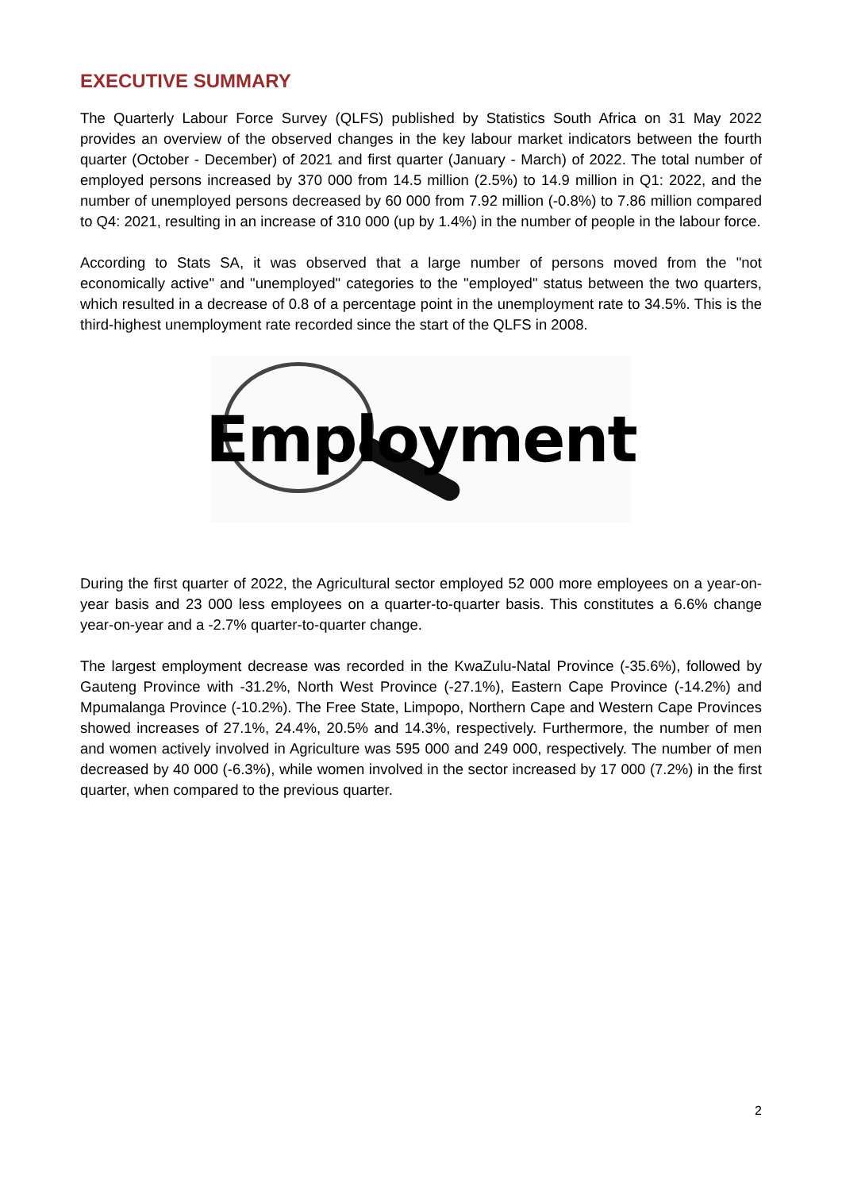EXECUTIVE SUMMARY
The Quarterly Labour Force Survey (QLFS) published by Statistics South Africa on 31 May 2022 provides an overview of the observed changes in the key labour market indicators between the fourth quarter (October - December) of 2021 and first quarter (January - March) of 2022. The total number of employed persons increased by 370 000 from 14.5 million (2.5%) to 14.9 million in Q1: 2022, and the number of unemployed persons decreased by 60 000 from 7.92 million (-0.8%) to 7.86 million compared to Q4: 2021, resulting in an increase of 310 000 (up by 1.4%) in the number of people in the labour force.
According to Stats SA, it was observed that a large number of persons moved from the "not economically active" and "unemployed" categories to the "employed" status between the two quarters, which resulted in a decrease of 0.8 of a percentage point in the unemployment rate to 34.5%. This is the third-highest unemployment rate recorded since the start of the QLFS in 2008.
Employment
During the first quarter of 2022, the Agricultural sector employed 52 000 more employees on a year-on-year basis and 23 000 less employees on a quarter-to-quarter basis. This constitutes a 6.6% change year-on-year and a -2.7% quarter-to-quarter change.
The largest employment decrease was recorded in the KwaZulu-Natal Province (-35.6%), followed by Gauteng Province with -31.2%, North West Province (-27.1%), Eastern Cape Province (-14.2%) and Mpumalanga Province (-10.2%). The Free State, Limpopo, Northern Cape and Western Cape Provinces showed increases of 27.1%, 24.4%, 20.5% and 14.3%, respectively. Furthermore, the number of men and women actively involved in Agriculture was 595 000 and 249 000, respectively. The number of men decreased by 40 000 (-6.3%), while women involved in the sector increased by 17 000 (7.2%) in the first quarter, when compared to the previous quarter.
2